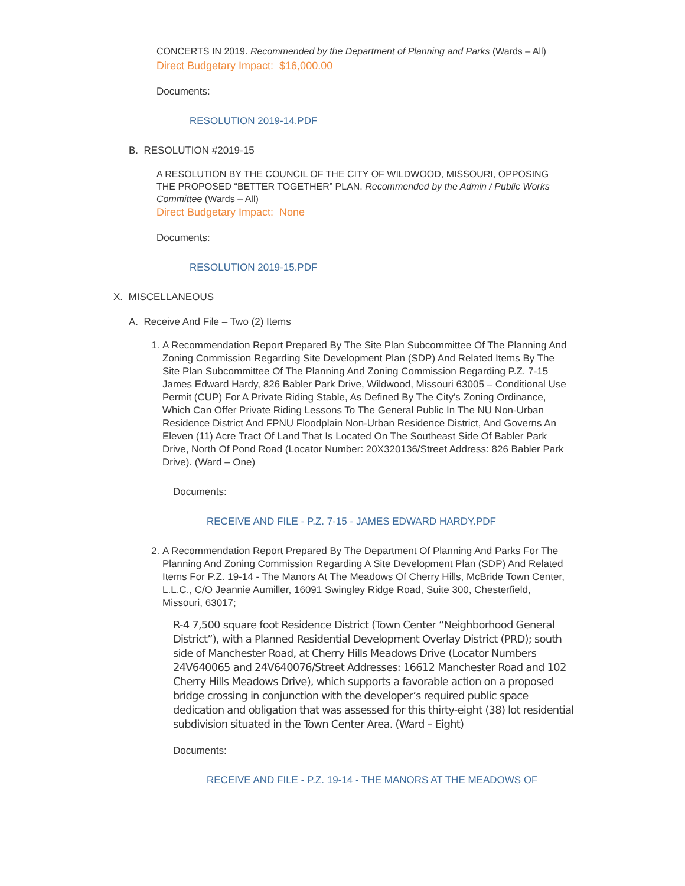CONCERTS IN 2019. Recommended by the Department of Planning and Parks (Wards – All)
Direct Budgetary Impact: $16,000.00
Documents:
RESOLUTION 2019-14.PDF
B. RESOLUTION #2019-15
A RESOLUTION BY THE COUNCIL OF THE CITY OF WILDWOOD, MISSOURI, OPPOSING THE PROPOSED “BETTER TOGETHER” PLAN. Recommended by the Admin / Public Works Committee (Wards – All)
Direct Budgetary Impact: None
Documents:
RESOLUTION 2019-15.PDF
X. MISCELLANEOUS
A. Receive And File – Two (2) Items
1. A Recommendation Report Prepared By The Site Plan Subcommittee Of The Planning And Zoning Commission Regarding Site Development Plan (SDP) And Related Items By The Site Plan Subcommittee Of The Planning And Zoning Commission Regarding P.Z. 7-15 James Edward Hardy, 826 Babler Park Drive, Wildwood, Missouri 63005 – Conditional Use Permit (CUP) For A Private Riding Stable, As Defined By The City’s Zoning Ordinance, Which Can Offer Private Riding Lessons To The General Public In The NU Non-Urban Residence District And FPNU Floodplain Non-Urban Residence District, And Governs An Eleven (11) Acre Tract Of Land That Is Located On The Southeast Side Of Babler Park Drive, North Of Pond Road (Locator Number: 20X320136/Street Address: 826 Babler Park Drive). (Ward – One)
Documents:
RECEIVE AND FILE - P.Z. 7-15 - JAMES EDWARD HARDY.PDF
2. A Recommendation Report Prepared By The Department Of Planning And Parks For The Planning And Zoning Commission Regarding A Site Development Plan (SDP) And Related Items For P.Z. 19-14 - The Manors At The Meadows Of Cherry Hills, McBride Town Center, L.L.C., C/O Jeannie Aumiller, 16091 Swingley Ridge Road, Suite 300, Chesterfield, Missouri, 63017;
R-4 7,500 square foot Residence District (Town Center “Neighborhood General District”), with a Planned Residential Development Overlay District (PRD); south side of Manchester Road, at Cherry Hills Meadows Drive (Locator Numbers 24V640065 and 24V640076/Street Addresses: 16612 Manchester Road and 102 Cherry Hills Meadows Drive), which supports a favorable action on a proposed bridge crossing in conjunction with the developer’s required public space dedication and obligation that was assessed for this thirty-eight (38) lot residential subdivision situated in the Town Center Area. (Ward – Eight)
Documents:
RECEIVE AND FILE - P.Z. 19-14 - THE MANORS AT THE MEADOWS OF